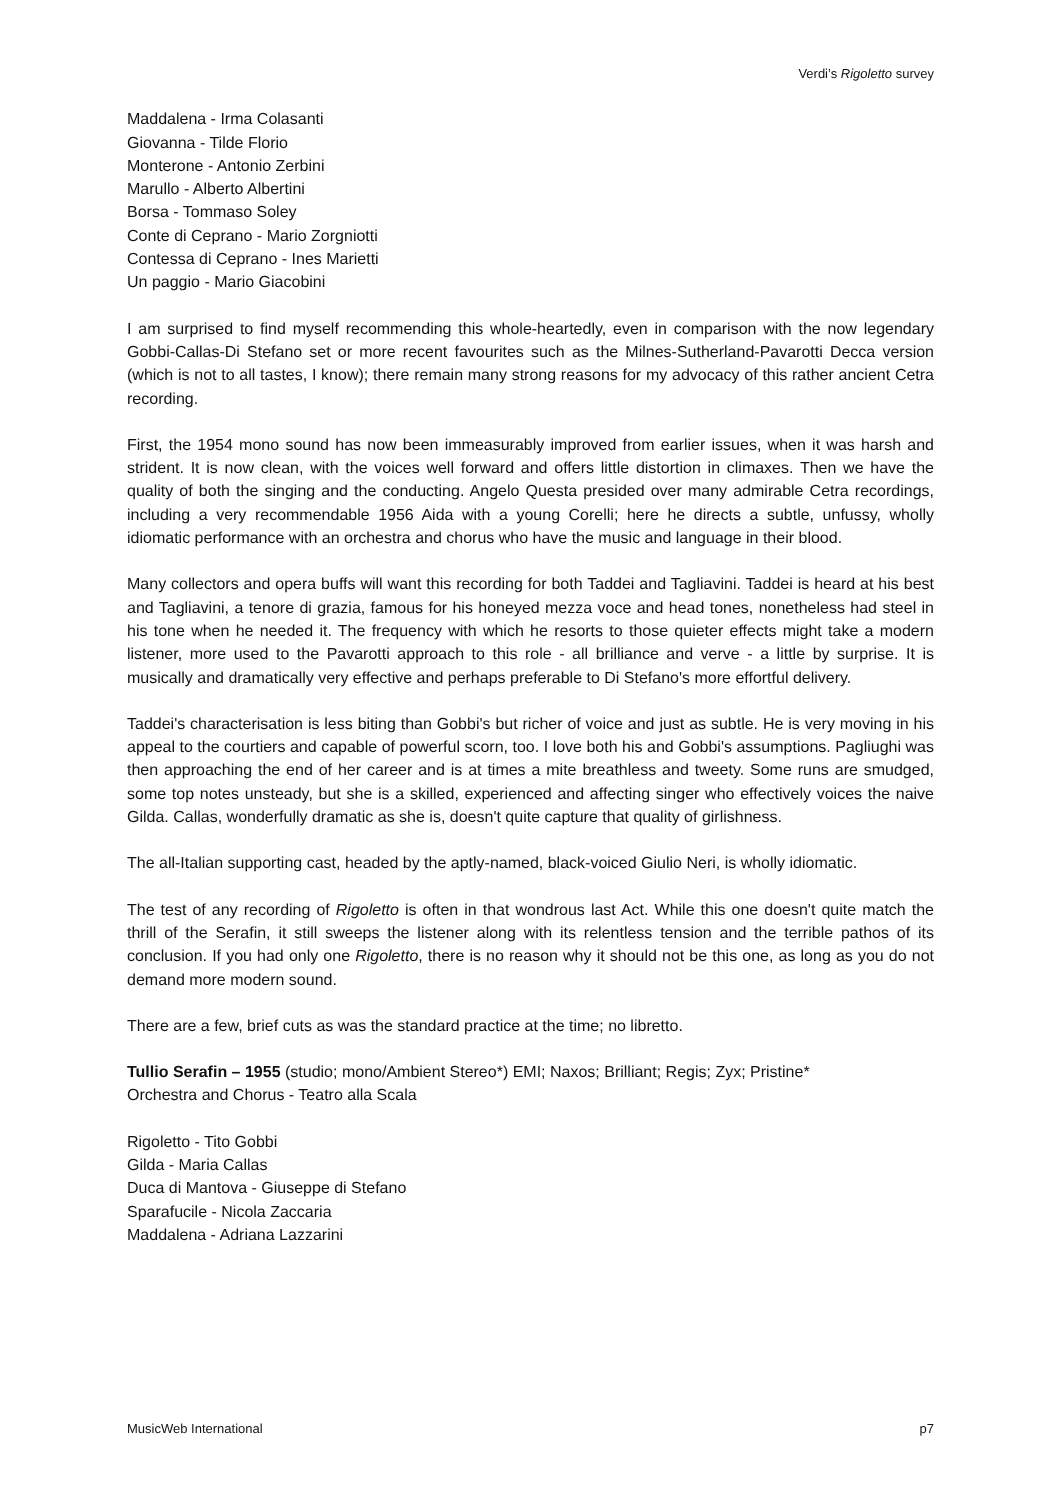Verdi’s Rigoletto survey
Maddalena - Irma Colasanti
Giovanna - Tilde Florio
Monterone - Antonio Zerbini
Marullo - Alberto Albertini
Borsa - Tommaso Soley
Conte di Ceprano - Mario Zorgniotti
Contessa di Ceprano - Ines Marietti
Un paggio - Mario Giacobini
I am surprised to find myself recommending this whole-heartedly, even in comparison with the now legendary Gobbi-Callas-Di Stefano set or more recent favourites such as the Milnes-Sutherland-Pavarotti Decca version (which is not to all tastes, I know); there remain many strong reasons for my advocacy of this rather ancient Cetra recording.
First, the 1954 mono sound has now been immeasurably improved from earlier issues, when it was harsh and strident. It is now clean, with the voices well forward and offers little distortion in climaxes. Then we have the quality of both the singing and the conducting. Angelo Questa presided over many admirable Cetra recordings, including a very recommendable 1956 Aida with a young Corelli; here he directs a subtle, unfussy, wholly idiomatic performance with an orchestra and chorus who have the music and language in their blood.
Many collectors and opera buffs will want this recording for both Taddei and Tagliavini. Taddei is heard at his best and Tagliavini, a tenore di grazia, famous for his honeyed mezza voce and head tones, nonetheless had steel in his tone when he needed it. The frequency with which he resorts to those quieter effects might take a modern listener, more used to the Pavarotti approach to this role - all brilliance and verve - a little by surprise. It is musically and dramatically very effective and perhaps preferable to Di Stefano's more effortful delivery.
Taddei's characterisation is less biting than Gobbi's but richer of voice and just as subtle. He is very moving in his appeal to the courtiers and capable of powerful scorn, too. I love both his and Gobbi's assumptions. Pagliughi was then approaching the end of her career and is at times a mite breathless and tweety. Some runs are smudged, some top notes unsteady, but she is a skilled, experienced and affecting singer who effectively voices the naive Gilda. Callas, wonderfully dramatic as she is, doesn't quite capture that quality of girlishness.
The all-Italian supporting cast, headed by the aptly-named, black-voiced Giulio Neri, is wholly idiomatic.
The test of any recording of Rigoletto is often in that wondrous last Act. While this one doesn't quite match the thrill of the Serafin, it still sweeps the listener along with its relentless tension and the terrible pathos of its conclusion. If you had only one Rigoletto, there is no reason why it should not be this one, as long as you do not demand more modern sound.
There are a few, brief cuts as was the standard practice at the time; no libretto.
Tullio Serafin – 1955 (studio; mono/Ambient Stereo*) EMI; Naxos; Brilliant; Regis; Zyx; Pristine*
Orchestra and Chorus - Teatro alla Scala
Rigoletto - Tito Gobbi
Gilda - Maria Callas
Duca di Mantova - Giuseppe di Stefano
Sparafucile - Nicola Zaccaria
Maddalena - Adriana Lazzarini
MusicWeb International p7